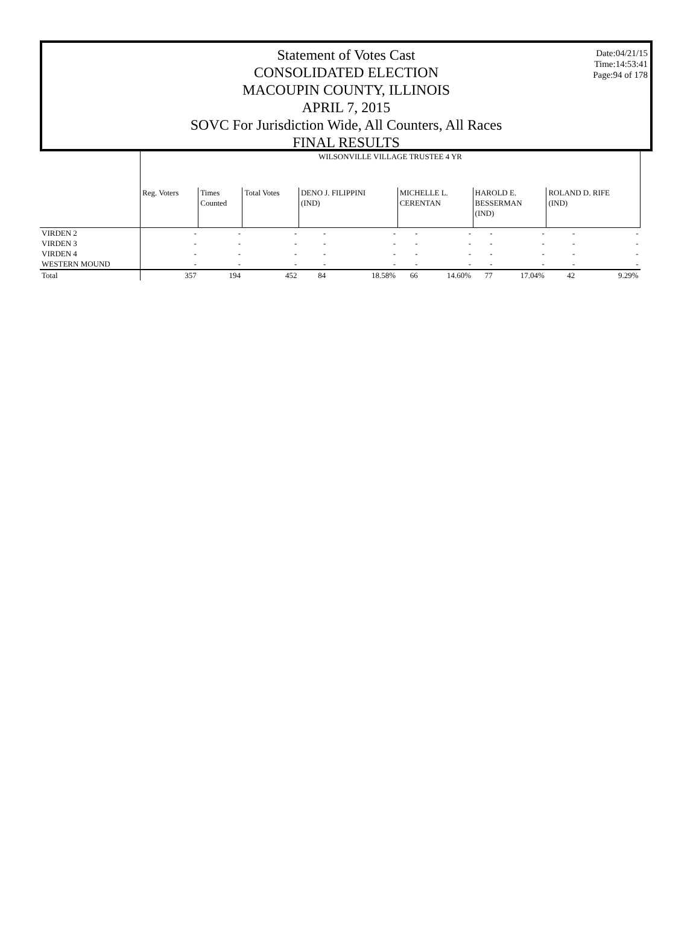Date:04/21/15
Time:14:53:41
Page:94 of 178
Statement of Votes Cast
CONSOLIDATED ELECTION
MACOUPIN COUNTY, ILLINOIS
APRIL 7, 2015
SOVC For Jurisdiction Wide, All Counters, All Races
FINAL RESULTS
| | WILSONVILLE VILLAGE TRUSTEE 4 YR | | | | | | | | | | |
| | Reg. Voters | Times Counted | Total Votes | DENO J. FILIPPINI (IND) | | MICHELLE L. CERENTAN | | HAROLD E. BESSERMAN (IND) | | ROLAND D. RIFE (IND) | |
| VIRDEN 2 | - | - | - | - | - | - | - | - | - | - | - |
| VIRDEN 3 | - | - | - | - | - | - | - | - | - | - | - |
| VIRDEN 4 | - | - | - | - | - | - | - | - | - | - | - |
| WESTERN MOUND | - | - | - | - | - | - | - | - | - | - | - |
| Total | 357 | 194 | 452 | 84 | 18.58% | 66 | 14.60% | 77 | 17.04% | 42 | 9.29% |